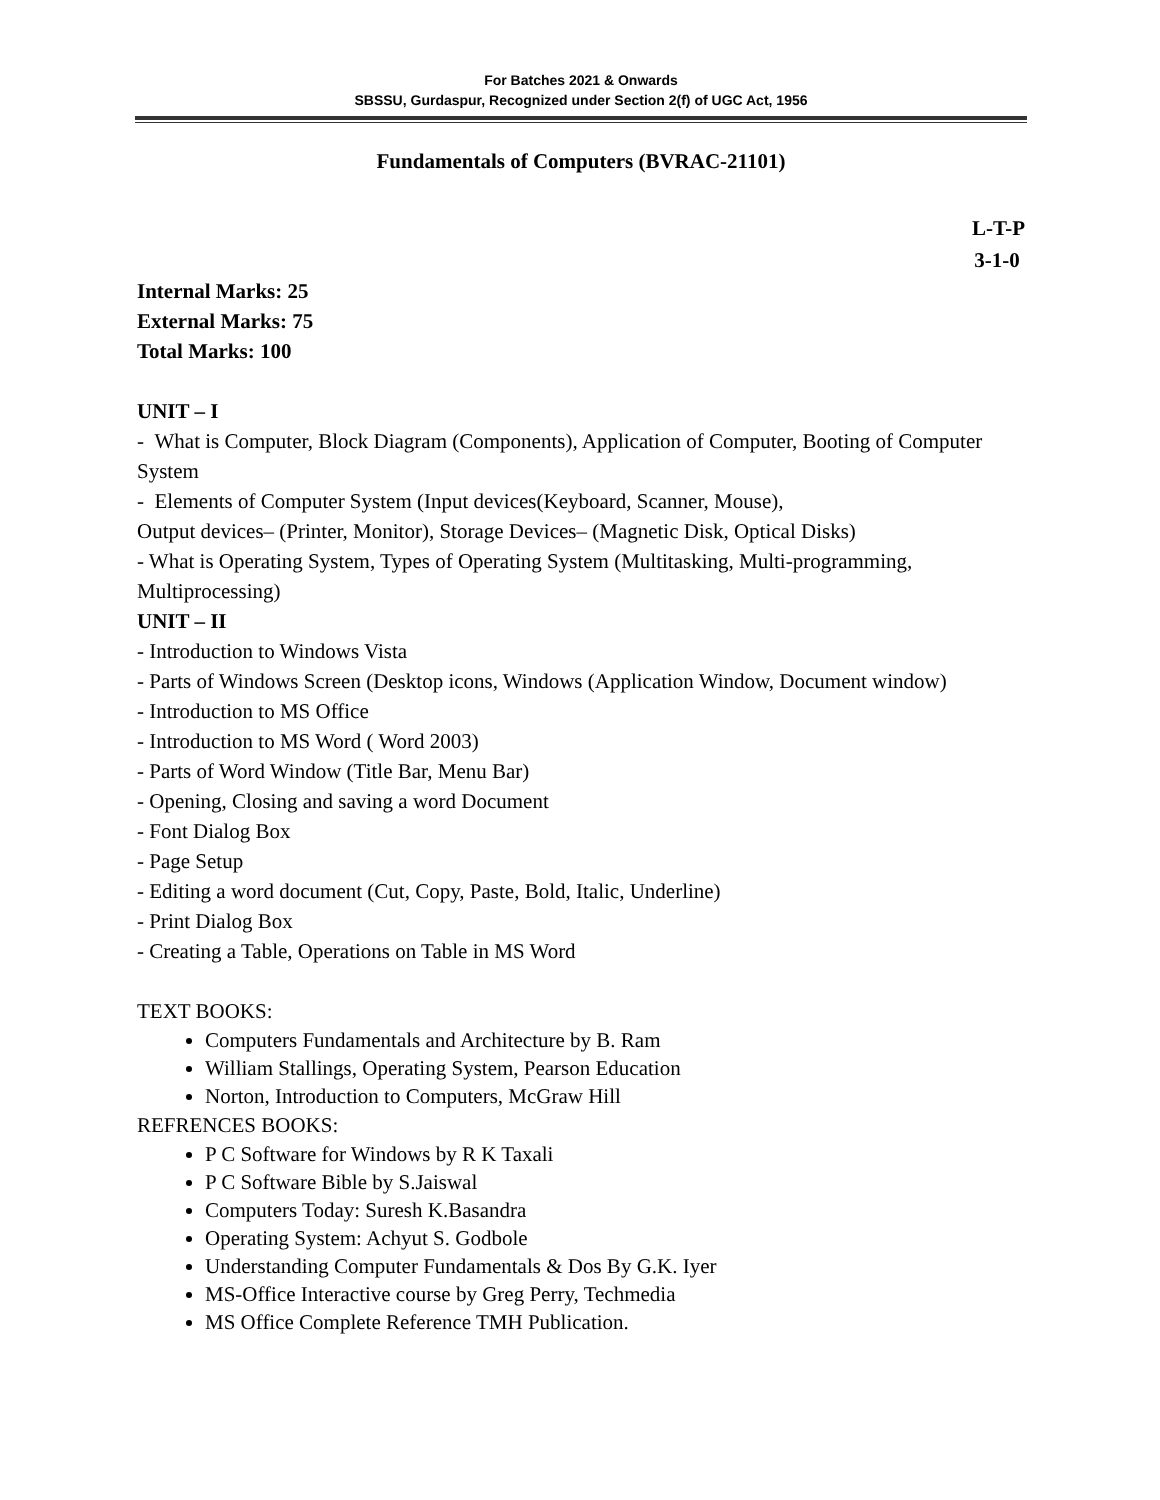For Batches 2021 & Onwards
SBSSU, Gurdaspur, Recognized under Section 2(f) of UGC Act, 1956
Fundamentals of Computers (BVRAC-21101)
L-T-P
3-1-0
Internal Marks: 25
External Marks: 75
Total Marks: 100
UNIT – I
- What is Computer, Block Diagram (Components), Application of Computer, Booting of Computer System
- Elements of Computer System (Input devices(Keyboard, Scanner, Mouse),
Output devices– (Printer, Monitor), Storage Devices– (Magnetic Disk, Optical Disks)
- What is Operating System, Types of Operating System (Multitasking, Multi-programming, Multiprocessing)
UNIT – II
- Introduction to Windows Vista
- Parts of Windows Screen (Desktop icons, Windows (Application Window, Document window)
- Introduction to MS Office
- Introduction to MS Word ( Word 2003)
- Parts of Word Window (Title Bar, Menu Bar)
- Opening, Closing and saving a word Document
- Font Dialog Box
- Page Setup
- Editing a word document (Cut, Copy, Paste, Bold, Italic, Underline)
- Print Dialog Box
- Creating a Table, Operations on Table in MS Word
TEXT BOOKS:
Computers Fundamentals and Architecture by B. Ram
William Stallings, Operating System, Pearson Education
Norton, Introduction to Computers, McGraw Hill
REFRENCES BOOKS:
P C Software for Windows by R K Taxali
P C Software Bible by S.Jaiswal
Computers Today: Suresh K.Basandra
Operating System: Achyut S. Godbole
Understanding Computer Fundamentals & Dos By G.K. Iyer
MS-Office Interactive course by Greg Perry, Techmedia
MS Office Complete Reference TMH Publication.